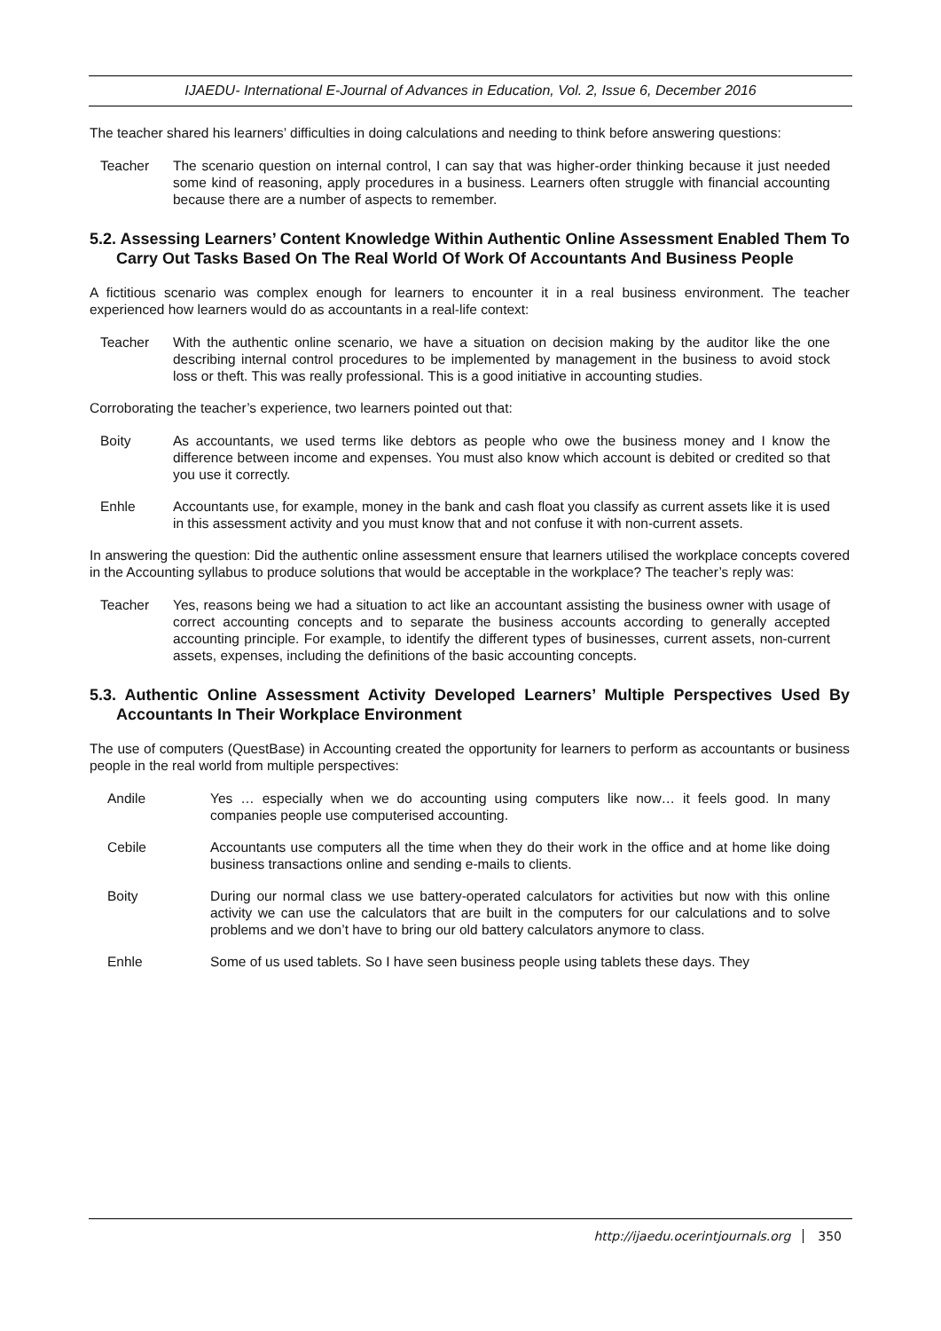IJAEDU- International E-Journal of Advances in Education, Vol. 2, Issue 6, December 2016
The teacher shared his learners’ difficulties in doing calculations and needing to think before answering questions:
Teacher The scenario question on internal control, I can say that was higher-order thinking because it just needed some kind of reasoning, apply procedures in a business. Learners often struggle with financial accounting because there are a number of aspects to remember.
5.2. Assessing Learners’ Content Knowledge Within Authentic Online Assessment Enabled Them To Carry Out Tasks Based On The Real World Of Work Of Accountants And Business People
A fictitious scenario was complex enough for learners to encounter it in a real business environment. The teacher experienced how learners would do as accountants in a real-life context:
Teacher With the authentic online scenario, we have a situation on decision making by the auditor like the one describing internal control procedures to be implemented by management in the business to avoid stock loss or theft. This was really professional. This is a good initiative in accounting studies.
Corroborating the teacher’s experience, two learners pointed out that:
Boity As accountants, we used terms like debtors as people who owe the business money and I know the difference between income and expenses. You must also know which account is debited or credited so that you use it correctly.
Enhle Accountants use, for example, money in the bank and cash float you classify as current assets like it is used in this assessment activity and you must know that and not confuse it with non-current assets.
In answering the question: Did the authentic online assessment ensure that learners utilised the workplace concepts covered in the Accounting syllabus to produce solutions that would be acceptable in the workplace? The teacher’s reply was:
Teacher Yes, reasons being we had a situation to act like an accountant assisting the business owner with usage of correct accounting concepts and to separate the business accounts according to generally accepted accounting principle. For example, to identify the different types of businesses, current assets, non-current assets, expenses, including the definitions of the basic accounting concepts.
5.3. Authentic Online Assessment Activity Developed Learners’ Multiple Perspectives Used By Accountants In Their Workplace Environment
The use of computers (QuestBase) in Accounting created the opportunity for learners to perform as accountants or business people in the real world from multiple perspectives:
Andile Yes … especially when we do accounting using computers like now… it feels good. In many companies people use computerised accounting.
Cebile Accountants use computers all the time when they do their work in the office and at home like doing business transactions online and sending e-mails to clients.
Boity During our normal class we use battery-operated calculators for activities but now with this online activity we can use the calculators that are built in the computers for our calculations and to solve problems and we don’t have to bring our old battery calculators anymore to class.
Enhle Some of us used tablets. So I have seen business people using tablets these days. They
http://ijaedu.ocerintjournals.org 350